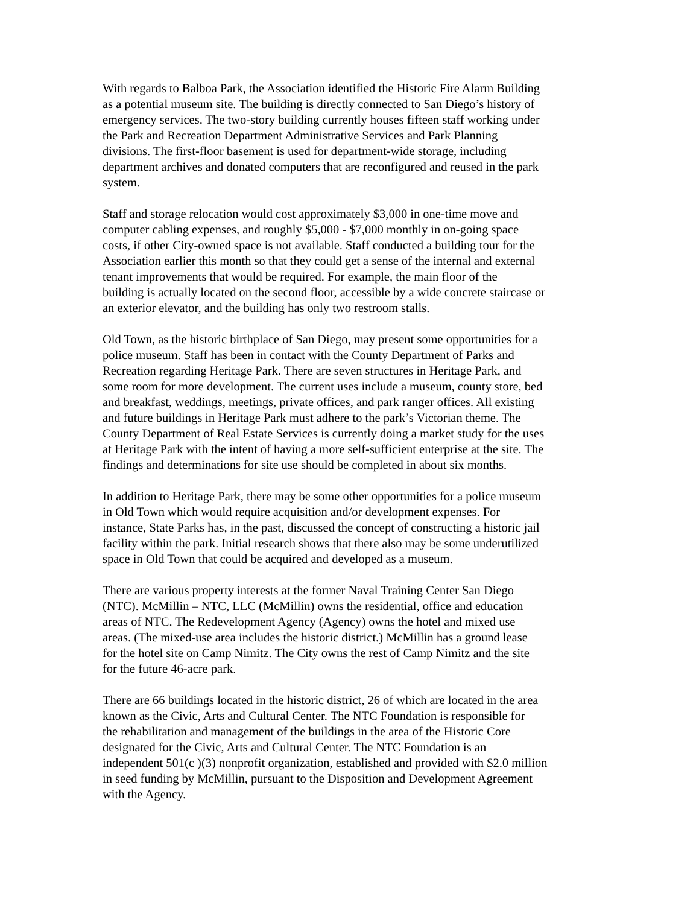With regards to Balboa Park, the Association identified the Historic Fire Alarm Building as a potential museum site. The building is directly connected to San Diego’s history of emergency services. The two-story building currently houses fifteen staff working under the Park and Recreation Department Administrative Services and Park Planning divisions. The first-floor basement is used for department-wide storage, including department archives and donated computers that are reconfigured and reused in the park system.
Staff and storage relocation would cost approximately $3,000 in one-time move and computer cabling expenses, and roughly $5,000 - $7,000 monthly in on-going space costs, if other City-owned space is not available. Staff conducted a building tour for the Association earlier this month so that they could get a sense of the internal and external tenant improvements that would be required. For example, the main floor of the building is actually located on the second floor, accessible by a wide concrete staircase or an exterior elevator, and the building has only two restroom stalls.
Old Town, as the historic birthplace of San Diego, may present some opportunities for a police museum. Staff has been in contact with the County Department of Parks and Recreation regarding Heritage Park. There are seven structures in Heritage Park, and some room for more development. The current uses include a museum, county store, bed and breakfast, weddings, meetings, private offices, and park ranger offices. All existing and future buildings in Heritage Park must adhere to the park’s Victorian theme. The County Department of Real Estate Services is currently doing a market study for the uses at Heritage Park with the intent of having a more self-sufficient enterprise at the site. The findings and determinations for site use should be completed in about six months.
In addition to Heritage Park, there may be some other opportunities for a police museum in Old Town which would require acquisition and/or development expenses. For instance, State Parks has, in the past, discussed the concept of constructing a historic jail facility within the park. Initial research shows that there also may be some underutilized space in Old Town that could be acquired and developed as a museum.
There are various property interests at the former Naval Training Center San Diego (NTC). McMillin – NTC, LLC (McMillin) owns the residential, office and education areas of NTC. The Redevelopment Agency (Agency) owns the hotel and mixed use areas. (The mixed-use area includes the historic district.) McMillin has a ground lease for the hotel site on Camp Nimitz. The City owns the rest of Camp Nimitz and the site for the future 46-acre park.
There are 66 buildings located in the historic district, 26 of which are located in the area known as the Civic, Arts and Cultural Center. The NTC Foundation is responsible for the rehabilitation and management of the buildings in the area of the Historic Core designated for the Civic, Arts and Cultural Center. The NTC Foundation is an independent 501(c )(3) nonprofit organization, established and provided with $2.0 million in seed funding by McMillin, pursuant to the Disposition and Development Agreement with the Agency.